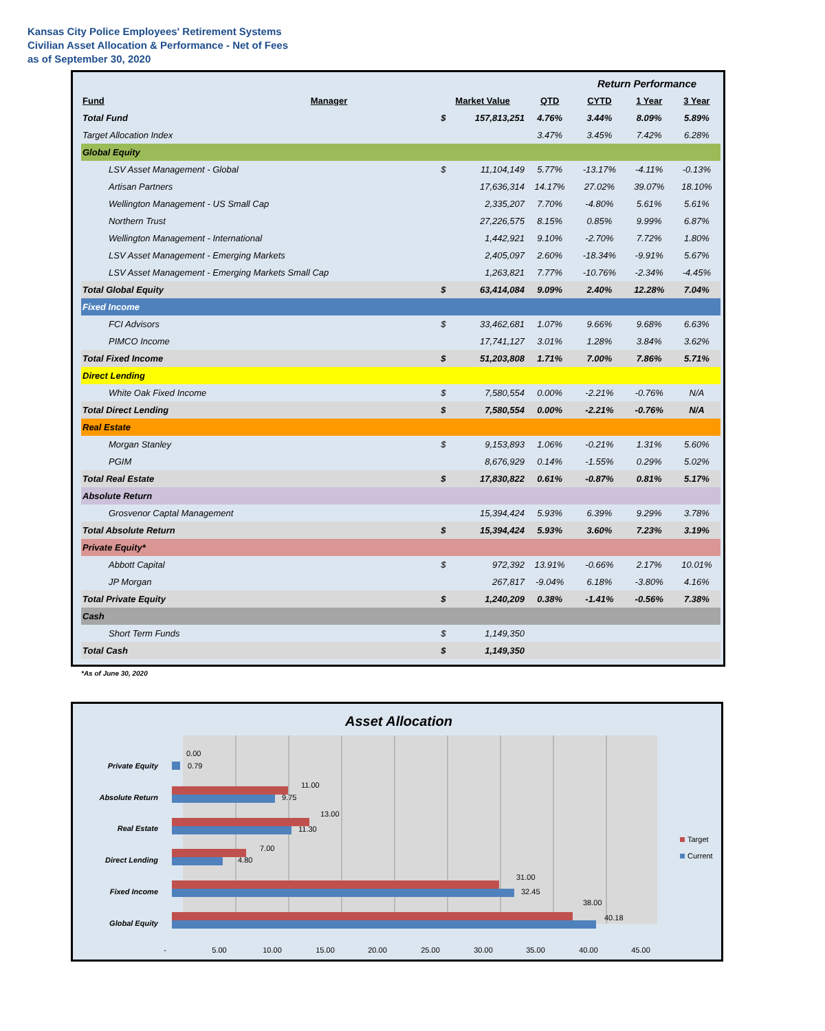Kansas City Police Employees' Retirement Systems
Civilian Asset Allocation & Performance - Net of Fees
as of September 30, 2020
| | | | | | Return Performance | | |
| Fund | Manager | Market Value | | QTD | CYTD | 1 Year | 3 Year |
| Total Fund | | $ | 157,813,251 | 4.76% | 3.44% | 8.09% | 5.89% |
| Target Allocation Index | | | | 3.47% | 3.45% | 7.42% | 6.28% |
| Global Equity | | | | | | | |
| LSV Asset Management - Global | | $ | 11,104,149 | 5.77% | -13.17% | -4.11% | -0.13% |
| Artisan Partners | | | 17,636,314 | 14.17% | 27.02% | 39.07% | 18.10% |
| Wellington Management - US Small Cap | | | 2,335,207 | 7.70% | -4.80% | 5.61% | 5.61% |
| Northern Trust | | | 27,226,575 | 8.15% | 0.85% | 9.99% | 6.87% |
| Wellington Management - International | | | 1,442,921 | 9.10% | -2.70% | 7.72% | 1.80% |
| LSV Asset Management - Emerging Markets | | | 2,405,097 | 2.60% | -18.34% | -9.91% | 5.67% |
| LSV Asset Management - Emerging Markets Small Cap | | | 1,263,821 | 7.77% | -10.76% | -2.34% | -4.45% |
| Total Global Equity | | $ | 63,414,084 | 9.09% | 2.40% | 12.28% | 7.04% |
| Fixed Income | | | | | | | |
| FCI Advisors | | $ | 33,462,681 | 1.07% | 9.66% | 9.68% | 6.63% |
| PIMCO Income | | | 17,741,127 | 3.01% | 1.28% | 3.84% | 3.62% |
| Total Fixed Income | | $ | 51,203,808 | 1.71% | 7.00% | 7.86% | 5.71% |
| Direct Lending | | | | | | | |
| White Oak Fixed Income | | $ | 7,580,554 | 0.00% | -2.21% | -0.76% | N/A |
| Total Direct Lending | | $ | 7,580,554 | 0.00% | -2.21% | -0.76% | N/A |
| Real Estate | | | | | | | |
| Morgan Stanley | | $ | 9,153,893 | 1.06% | -0.21% | 1.31% | 5.60% |
| PGIM | | | 8,676,929 | 0.14% | -1.55% | 0.29% | 5.02% |
| Total Real Estate | | $ | 17,830,822 | 0.61% | -0.87% | 0.81% | 5.17% |
| Absolute Return | | | | | | | |
| Grosvenor Captal Management | | | 15,394,424 | 5.93% | 6.39% | 9.29% | 3.78% |
| Total Absolute Return | | $ | 15,394,424 | 5.93% | 3.60% | 7.23% | 3.19% |
| Private Equity* | | | | | | | |
| Abbott Capital | | $ | 972,392 | 13.91% | -0.66% | 2.17% | 10.01% |
| JP Morgan | | | 267,817 | -9.04% | 6.18% | -3.80% | 4.16% |
| Total Private Equity | | $ | 1,240,209 | 0.38% | -1.41% | -0.56% | 7.38% |
| Cash | | | | | | | |
| Short Term Funds | | $ | 1,149,350 | | | | |
| Total Cash | | $ | 1,149,350 | | | | |
*As of June 30, 2020
Asset Allocation
Private Equity
Absolute Return
Real Estate
Direct Lending
Fixed Income
Global Equity
0.00
0.79
11.00
9.75
13.00
11.30
7.00
4.80
31.00
32.45
38.00
40.18
-
5.00
10.00
15.00
20.00
25.00
30.00
35.00
40.00
45.00
Target
Current